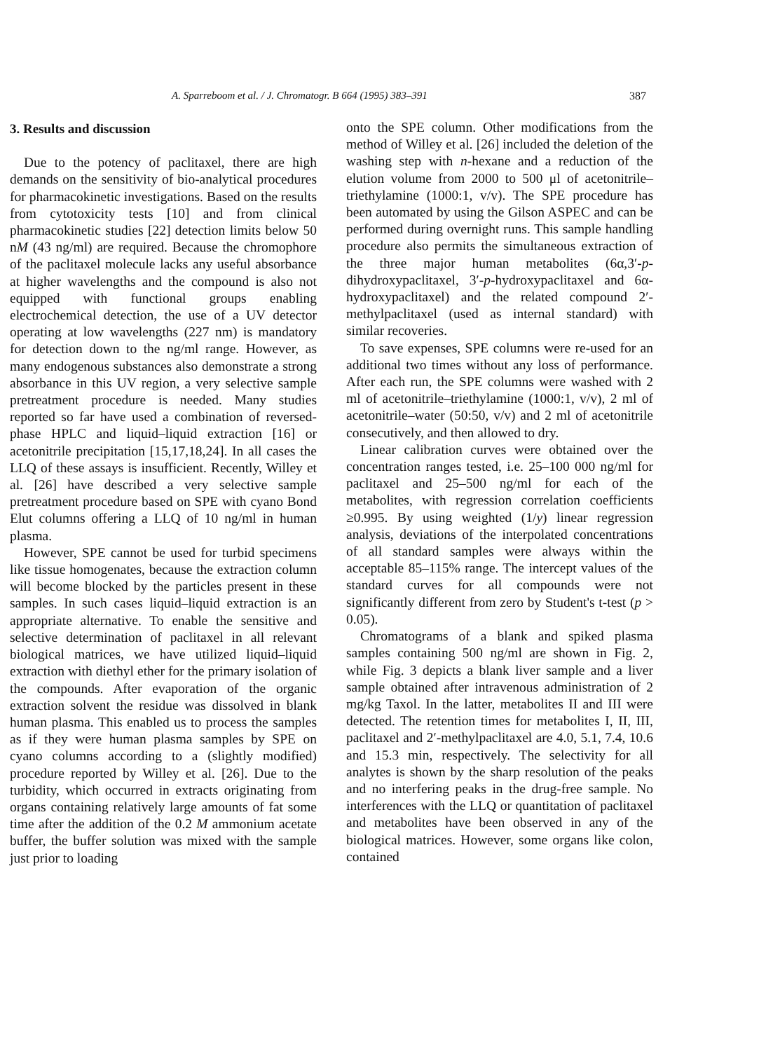A. Sparreboom et al. / J. Chromatogr. B 664 (1995) 383–391 387
3. Results and discussion
Due to the potency of paclitaxel, there are high demands on the sensitivity of bio-analytical procedures for pharmacokinetic investigations. Based on the results from cytotoxicity tests [10] and from clinical pharmacokinetic studies [22] detection limits below 50 nM (43 ng/ml) are required. Because the chromophore of the paclitaxel molecule lacks any useful absorbance at higher wavelengths and the compound is also not equipped with functional groups enabling electrochemical detection, the use of a UV detector operating at low wavelengths (227 nm) is mandatory for detection down to the ng/ml range. However, as many endogenous substances also demonstrate a strong absorbance in this UV region, a very selective sample pretreatment procedure is needed. Many studies reported so far have used a combination of reversed-phase HPLC and liquid–liquid extraction [16] or acetonitrile precipitation [15,17,18,24]. In all cases the LLQ of these assays is insufficient. Recently, Willey et al. [26] have described a very selective sample pretreatment procedure based on SPE with cyano Bond Elut columns offering a LLQ of 10 ng/ml in human plasma.
However, SPE cannot be used for turbid specimens like tissue homogenates, because the extraction column will become blocked by the particles present in these samples. In such cases liquid–liquid extraction is an appropriate alternative. To enable the sensitive and selective determination of paclitaxel in all relevant biological matrices, we have utilized liquid–liquid extraction with diethyl ether for the primary isolation of the compounds. After evaporation of the organic extraction solvent the residue was dissolved in blank human plasma. This enabled us to process the samples as if they were human plasma samples by SPE on cyano columns according to a (slightly modified) procedure reported by Willey et al. [26]. Due to the turbidity, which occurred in extracts originating from organs containing relatively large amounts of fat some time after the addition of the 0.2 M ammonium acetate buffer, the buffer solution was mixed with the sample just prior to loading
onto the SPE column. Other modifications from the method of Willey et al. [26] included the deletion of the washing step with n-hexane and a reduction of the elution volume from 2000 to 500 μl of acetonitrile–triethylamine (1000:1, v/v). The SPE procedure has been automated by using the Gilson ASPEC and can be performed during overnight runs. This sample handling procedure also permits the simultaneous extraction of the three major human metabolites (6α,3′-p-dihydroxypaclitaxel, 3′-p-hydroxypaclitaxel and 6α-hydroxypaclitaxel) and the related compound 2′-methylpaclitaxel (used as internal standard) with similar recoveries.
To save expenses, SPE columns were re-used for an additional two times without any loss of performance. After each run, the SPE columns were washed with 2 ml of acetonitrile–triethylamine (1000:1, v/v), 2 ml of acetonitrile–water (50:50, v/v) and 2 ml of acetonitrile consecutively, and then allowed to dry.
Linear calibration curves were obtained over the concentration ranges tested, i.e. 25–100 000 ng/ml for paclitaxel and 25–500 ng/ml for each of the metabolites, with regression correlation coefficients ≥0.995. By using weighted (1/y) linear regression analysis, deviations of the interpolated concentrations of all standard samples were always within the acceptable 85–115% range. The intercept values of the standard curves for all compounds were not significantly different from zero by Student's t-test (p > 0.05).
Chromatograms of a blank and spiked plasma samples containing 500 ng/ml are shown in Fig. 2, while Fig. 3 depicts a blank liver sample and a liver sample obtained after intravenous administration of 2 mg/kg Taxol. In the latter, metabolites II and III were detected. The retention times for metabolites I, II, III, paclitaxel and 2′-methylpaclitaxel are 4.0, 5.1, 7.4, 10.6 and 15.3 min, respectively. The selectivity for all analytes is shown by the sharp resolution of the peaks and no interfering peaks in the drug-free sample. No interferences with the LLQ or quantitation of paclitaxel and metabolites have been observed in any of the biological matrices. However, some organs like colon, contained